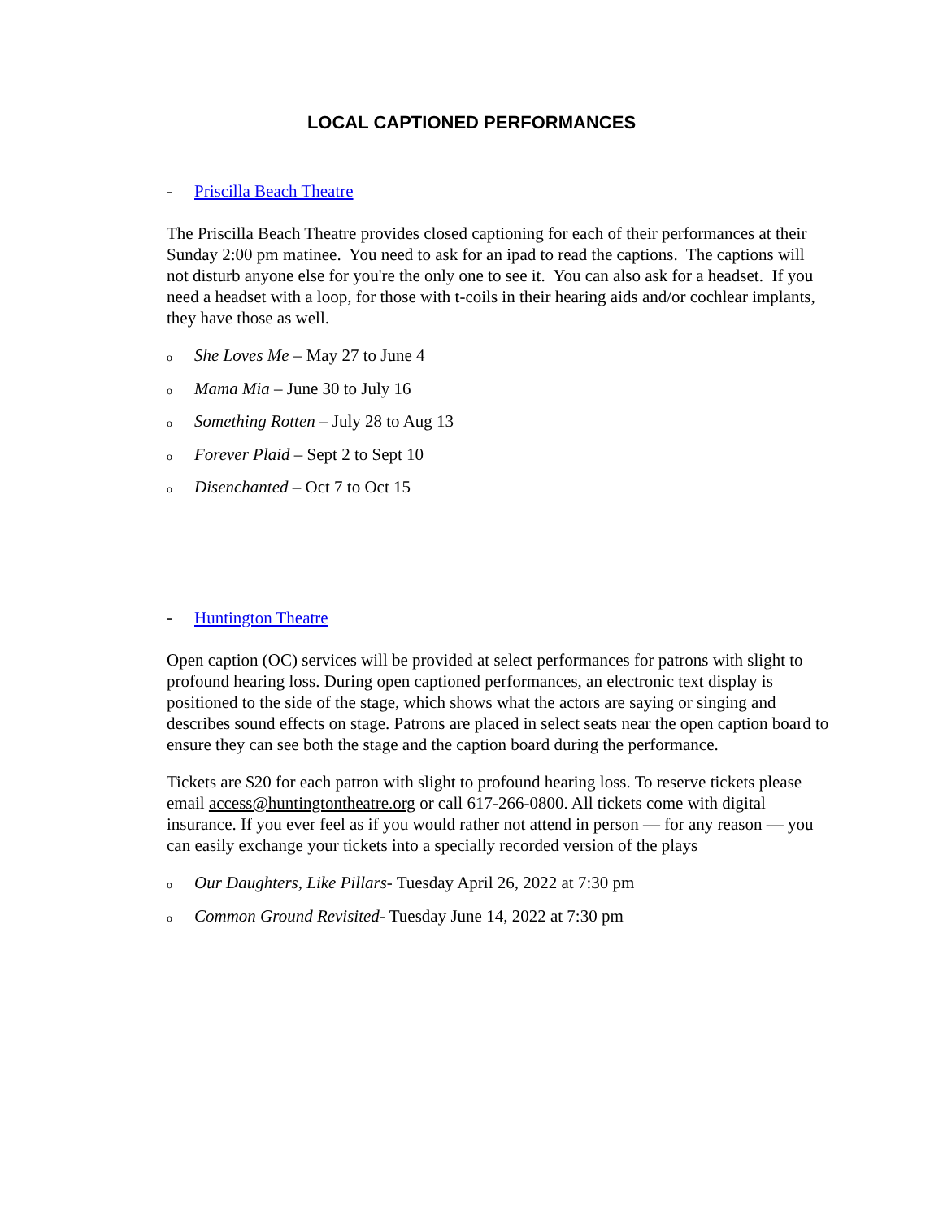LOCAL CAPTIONED PERFORMANCES
- Priscilla Beach Theatre
The Priscilla Beach Theatre provides closed captioning for each of their performances at their Sunday 2:00 pm matinee. You need to ask for an ipad to read the captions. The captions will not disturb anyone else for you're the only one to see it. You can also ask for a headset. If you need a headset with a loop, for those with t-coils in their hearing aids and/or cochlear implants, they have those as well.
o She Loves Me – May 27 to June 4
o Mama Mia – June 30 to July 16
o Something Rotten – July 28 to Aug 13
o Forever Plaid – Sept 2 to Sept 10
o Disenchanted – Oct 7 to Oct 15
- Huntington Theatre
Open caption (OC) services will be provided at select performances for patrons with slight to profound hearing loss. During open captioned performances, an electronic text display is positioned to the side of the stage, which shows what the actors are saying or singing and describes sound effects on stage. Patrons are placed in select seats near the open caption board to ensure they can see both the stage and the caption board during the performance.
Tickets are $20 for each patron with slight to profound hearing loss. To reserve tickets please email access@huntingtontheatre.org or call 617-266-0800. All tickets come with digital insurance. If you ever feel as if you would rather not attend in person — for any reason — you can easily exchange your tickets into a specially recorded version of the plays
o Our Daughters, Like Pillars- Tuesday April 26, 2022 at 7:30 pm
o Common Ground Revisited- Tuesday June 14, 2022 at 7:30 pm